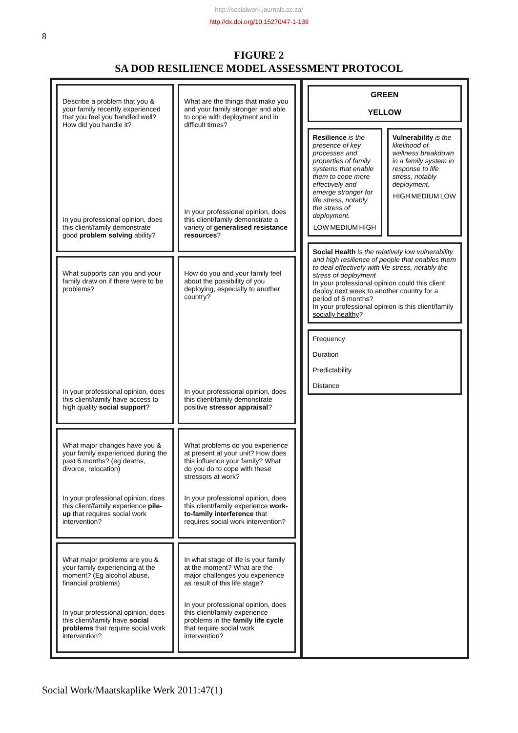http://socialwork.journals.ac.za/
http://dx.doi.org/10.15270/47-1-139
8
FIGURE 2
SA DOD RESILIENCE MODEL ASSESSMENT PROTOCOL
Describe a problem that you & your family recently experienced that you feel you handled well? How did you handle it?
In you professional opinion, does this client/family demonstrate good problem solving ability?
What are the things that make you and your family stronger and able to cope with deployment and in difficult times?
In your professional opinion, does this client/family demonstrate a variety of generalised resistance resources?
What supports can you and your family draw on if there were to be problems?
In your professional opinion, does this client/family have access to high quality social support?
How do you and your family feel about the possibility of you deploying, especially to another country?
In your professional opinion, does this client/family demonstrate positive stressor appraisal?
What major changes have you & your family experienced during the past 6 months? (eg deaths, divorce, relocation)
In your professional opinion, does this client/family experience pile-up that requires social work intervention?
What problems do you experience at present at your unit? How does this influence your family? What do you do to cope with these stressors at work?
In your professional opinion, does this client/family experience work-to-family interference that requires social work intervention?
What major problems are you & your family experiencing at the moment? (Eg alcohol abuse, financial problems)
In your professional opinion, does this client/family have social problems that require social work intervention?
In what stage of life is your family at the moment? What are the major challenges you experience as result of this life stage?
In your professional opinion, does this client/family experience problems in the family life cycle that require social work intervention?
GREEN
YELLOW
Resilience is the presence of key processes and properties of family systems that enable them to cope more effectively and emerge stronger for life stress, notably the stress of deployment.
LOW MEDIUM HIGH
Vulnerability is the likelihood of wellness breakdown in a family system in response to life stress, notably deployment.
HIGH MEDIUM LOW
Social Health is the relatively low vulnerability and high resilience of people that enables them to deal effectively with life stress, notably the stress of deployment
In your professional opinion could this client deploy next week to another country for a period of 6 months?
In your professional opinion is this client/family socially healthy?
Frequency
Duration
Predictability
Distance
Social Work/Maatskaplike Werk 2011:47(1)